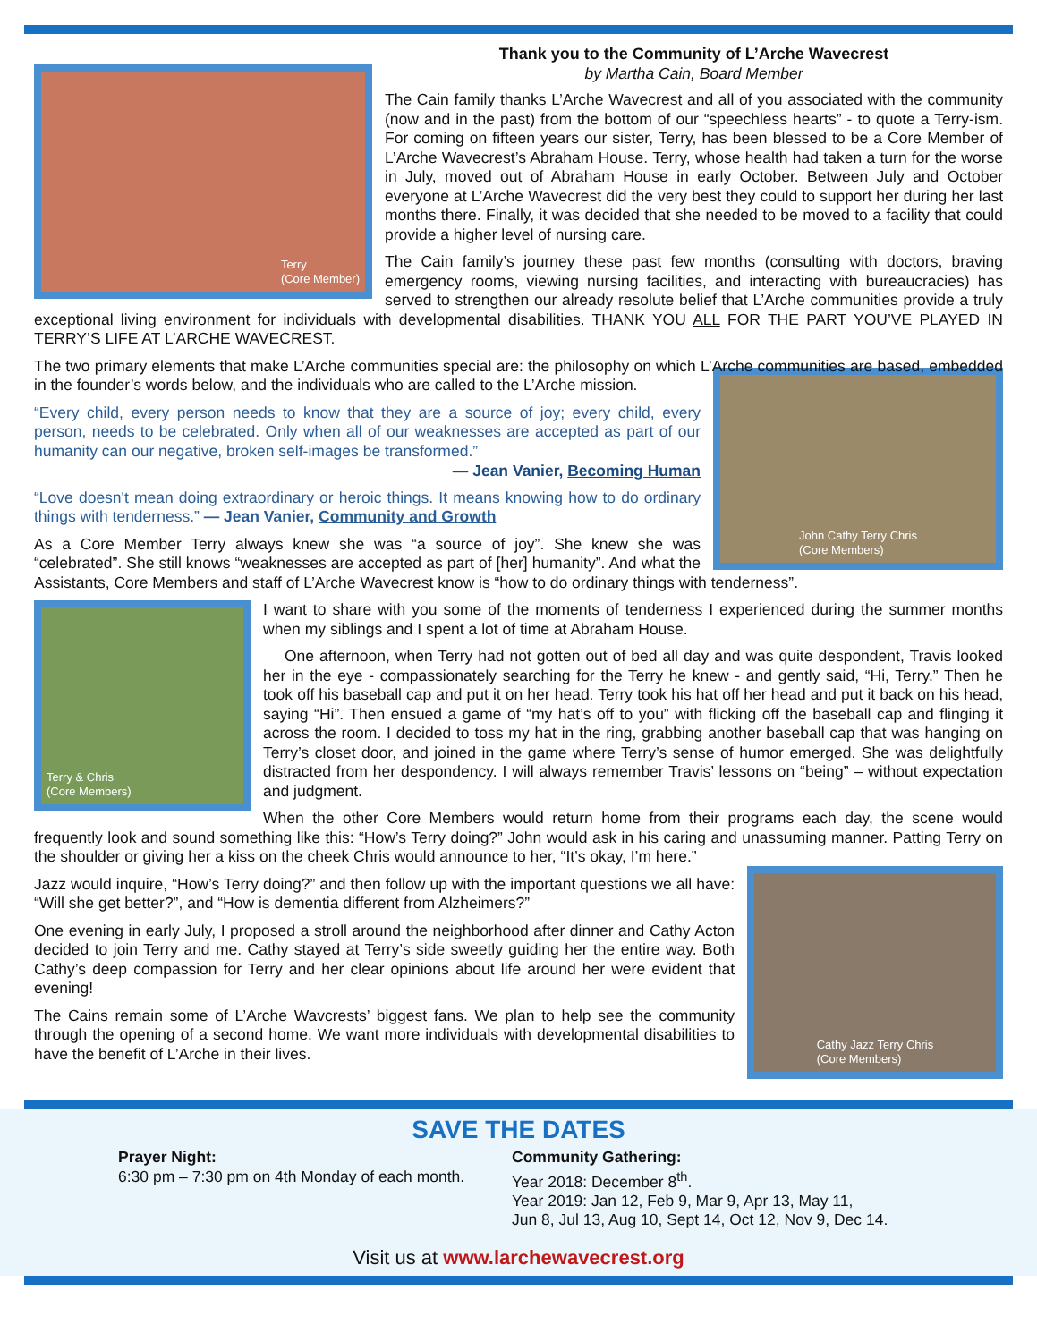Terry
(Core Member)
Thank you to the Community of L’Arche Wavecrest
by Martha Cain, Board Member
The Cain family thanks L’Arche Wavecrest and all of you associated with the community (now and in the past) from the bottom of our “speechless hearts” - to quote a Terry-ism. For coming on fifteen years our sister, Terry, has been blessed to be a Core Member of L’Arche Wavecrest’s Abraham House. Terry, whose health had taken a turn for the worse in July, moved out of Abraham House in early October. Between July and October everyone at L’Arche Wavecrest did the very best they could to support her during her last months there. Finally, it was decided that she needed to be moved to a facility that could provide a higher level of nursing care.
The Cain family’s journey these past few months (consulting with doctors, braving emergency rooms, viewing nursing facilities, and interacting with bureaucracies) has served to strengthen our already resolute belief that L’Arche communities provide a truly exceptional living environment for individuals with developmental disabilities. THANK YOU ALL FOR THE PART YOU’VE PLAYED IN TERRY’S LIFE AT L’ARCHE WAVECREST.
The two primary elements that make L’Arche communities special are: the philosophy on which L’Arche communities are based, embedded in the founder’s words below, and the individuals who are called to the L’Arche mission.
John Cathy Terry Chris
(Core Members)
“Every child, every person needs to know that they are a source of joy; every child, every person, needs to be celebrated. Only when all of our weaknesses are accepted as part of our humanity can our negative, broken self-images be transformed.”
— Jean Vanier, Becoming Human
“Love doesn't mean doing extraordinary or heroic things. It means knowing how to do ordinary things with tenderness.” — Jean Vanier, Community and Growth
As a Core Member Terry always knew she was “a source of joy”. She knew she was “celebrated”. She still knows “weaknesses are accepted as part of [her] humanity”. And what the Assistants, Core Members and staff of L’Arche Wavecrest know is “how to do ordinary things with tenderness”.
Terry & Chris
(Core Members)
I want to share with you some of the moments of tenderness I experienced during the summer months when my siblings and I spent a lot of time at Abraham House.
One afternoon, when Terry had not gotten out of bed all day and was quite despondent, Travis looked her in the eye - compassionately searching for the Terry he knew - and gently said, “Hi, Terry.” Then he took off his baseball cap and put it on her head. Terry took his hat off her head and put it back on his head, saying “Hi”. Then ensued a game of “my hat’s off to you” with flicking off the baseball cap and flinging it across the room. I decided to toss my hat in the ring, grabbing another baseball cap that was hanging on Terry’s closet door, and joined in the game where Terry’s sense of humor emerged. She was delightfully distracted from her despondency. I will always remember Travis’ lessons on “being” – without expectation and judgment.
When the other Core Members would return home from their programs each day, the scene would frequently look and sound something like this: “How’s Terry doing?” John would ask in his caring and unassuming manner. Patting Terry on the shoulder or giving her a kiss on the cheek Chris would announce to her, “It’s okay, I’m here.”
Cathy Jazz Terry Chris
(Core Members)
Jazz would inquire, “How’s Terry doing?” and then follow up with the important questions we all have: “Will she get better?”, and “How is dementia different from Alzheimers?”
One evening in early July, I proposed a stroll around the neighborhood after dinner and Cathy Acton decided to join Terry and me. Cathy stayed at Terry’s side sweetly guiding her the entire way. Both Cathy’s deep compassion for Terry and her clear opinions about life around her were evident that evening!
The Cains remain some of L’Arche Wavcrests’ biggest fans. We plan to help see the community through the opening of a second home. We want more individuals with developmental disabilities to have the benefit of L’Arche in their lives.
SAVE THE DATES
Prayer Night:
6:30 pm – 7:30 pm on 4th Monday of each month.
Community Gathering:
Year 2018: December 8<sup>th</sup>.
Year 2019: Jan 12, Feb 9, Mar 9, Apr 13, May 11,
Jun 8, Jul 13, Aug 10, Sept 14, Oct 12, Nov 9, Dec 14.
Visit us at www.larchewavecrest.org